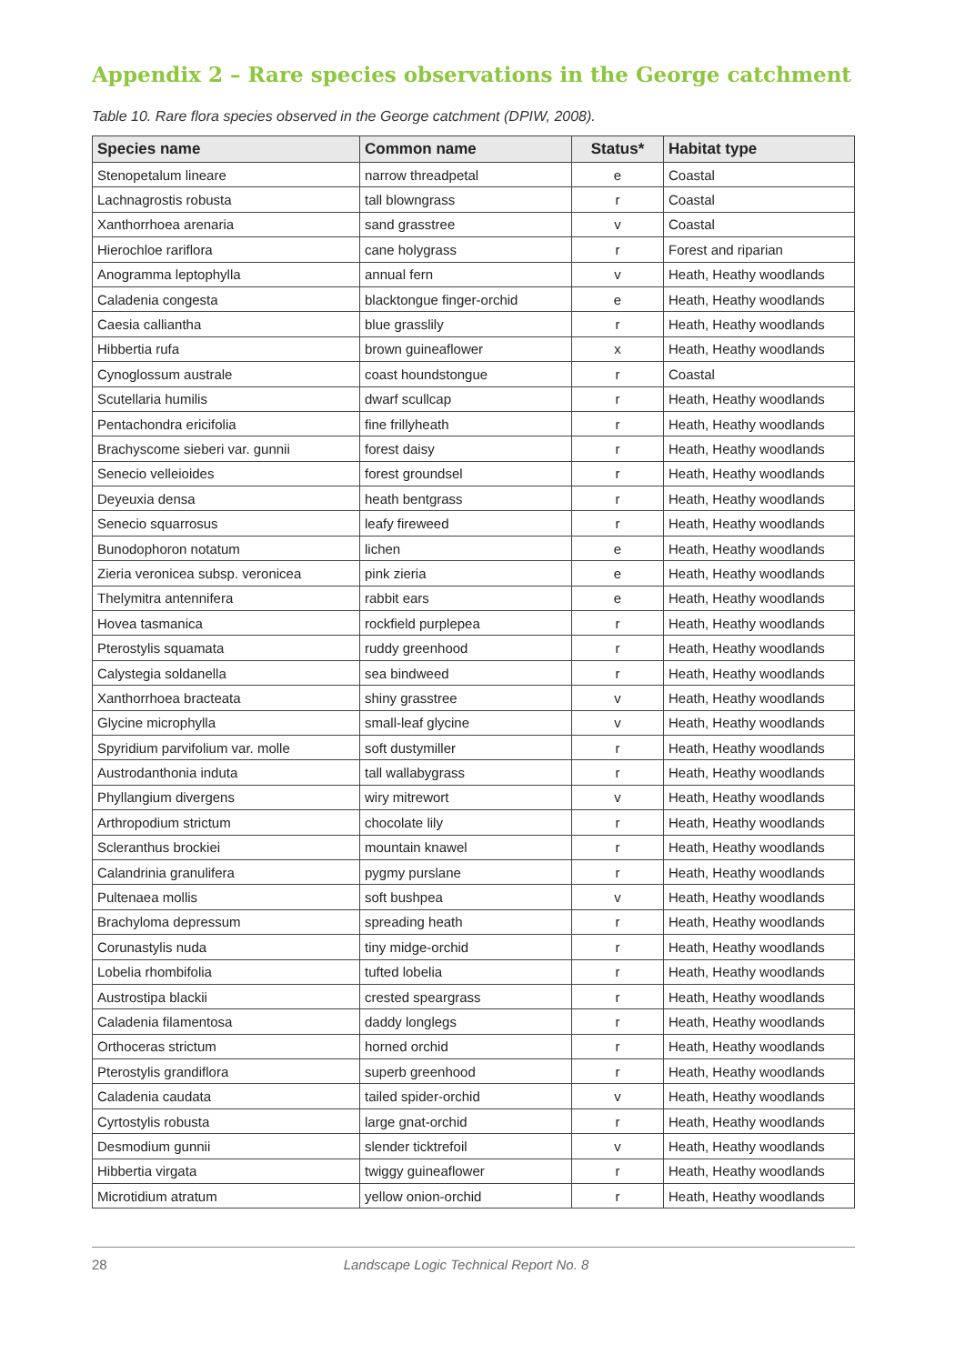Appendix 2 – Rare species observations in the George catchment
Table 10. Rare flora species observed in the George catchment (DPIW, 2008).
| Species name | Common name | Status* | Habitat type |
| --- | --- | --- | --- |
| Stenopetalum lineare | narrow threadpetal | e | Coastal |
| Lachnagrostis robusta | tall blowngrass | r | Coastal |
| Xanthorrhoea arenaria | sand grasstree | v | Coastal |
| Hierochloe rariflora | cane holygrass | r | Forest and riparian |
| Anogramma leptophylla | annual fern | v | Heath, Heathy woodlands |
| Caladenia congesta | blacktongue finger-orchid | e | Heath, Heathy woodlands |
| Caesia calliantha | blue grasslily | r | Heath, Heathy woodlands |
| Hibbertia rufa | brown guineaflower | x | Heath, Heathy woodlands |
| Cynoglossum australe | coast houndstongue | r | Coastal |
| Scutellaria humilis | dwarf scullcap | r | Heath, Heathy woodlands |
| Pentachondra ericifolia | fine frillyheath | r | Heath, Heathy woodlands |
| Brachyscome sieberi var. gunnii | forest daisy | r | Heath, Heathy woodlands |
| Senecio velleioides | forest groundsel | r | Heath, Heathy woodlands |
| Deyeuxia densa | heath bentgrass | r | Heath, Heathy woodlands |
| Senecio squarrosus | leafy fireweed | r | Heath, Heathy woodlands |
| Bunodophoron notatum | lichen | e | Heath, Heathy woodlands |
| Zieria veronicea subsp. veronicea | pink zieria | e | Heath, Heathy woodlands |
| Thelymitra antennifera | rabbit ears | e | Heath, Heathy woodlands |
| Hovea tasmanica | rockfield purplepea | r | Heath, Heathy woodlands |
| Pterostylis squamata | ruddy greenhood | r | Heath, Heathy woodlands |
| Calystegia soldanella | sea bindweed | r | Heath, Heathy woodlands |
| Xanthorrhoea bracteata | shiny grasstree | v | Heath, Heathy woodlands |
| Glycine microphylla | small-leaf glycine | v | Heath, Heathy woodlands |
| Spyridium parvifolium var. molle | soft dustymiller | r | Heath, Heathy woodlands |
| Austrodanthonia induta | tall wallabygrass | r | Heath, Heathy woodlands |
| Phyllangium divergens | wiry mitrewort | v | Heath, Heathy woodlands |
| Arthropodium strictum | chocolate lily | r | Heath, Heathy woodlands |
| Scleranthus brockiei | mountain knawel | r | Heath, Heathy woodlands |
| Calandrinia granulifera | pygmy purslane | r | Heath, Heathy woodlands |
| Pultenaea mollis | soft bushpea | v | Heath, Heathy woodlands |
| Brachyloma depressum | spreading heath | r | Heath, Heathy woodlands |
| Corunastylis nuda | tiny midge-orchid | r | Heath, Heathy woodlands |
| Lobelia rhombifolia | tufted lobelia | r | Heath, Heathy woodlands |
| Austrostipa blackii | crested speargrass | r | Heath, Heathy woodlands |
| Caladenia filamentosa | daddy longlegs | r | Heath, Heathy woodlands |
| Orthoceras strictum | horned orchid | r | Heath, Heathy woodlands |
| Pterostylis grandiflora | superb greenhood | r | Heath, Heathy woodlands |
| Caladenia caudata | tailed spider-orchid | v | Heath, Heathy woodlands |
| Cyrtostylis robusta | large gnat-orchid | r | Heath, Heathy woodlands |
| Desmodium gunnii | slender ticktrefoil | v | Heath, Heathy woodlands |
| Hibbertia virgata | twiggy guineaflower | r | Heath, Heathy woodlands |
| Microtidium atratum | yellow onion-orchid | r | Heath, Heathy woodlands |
28 Landscape Logic Technical Report No. 8